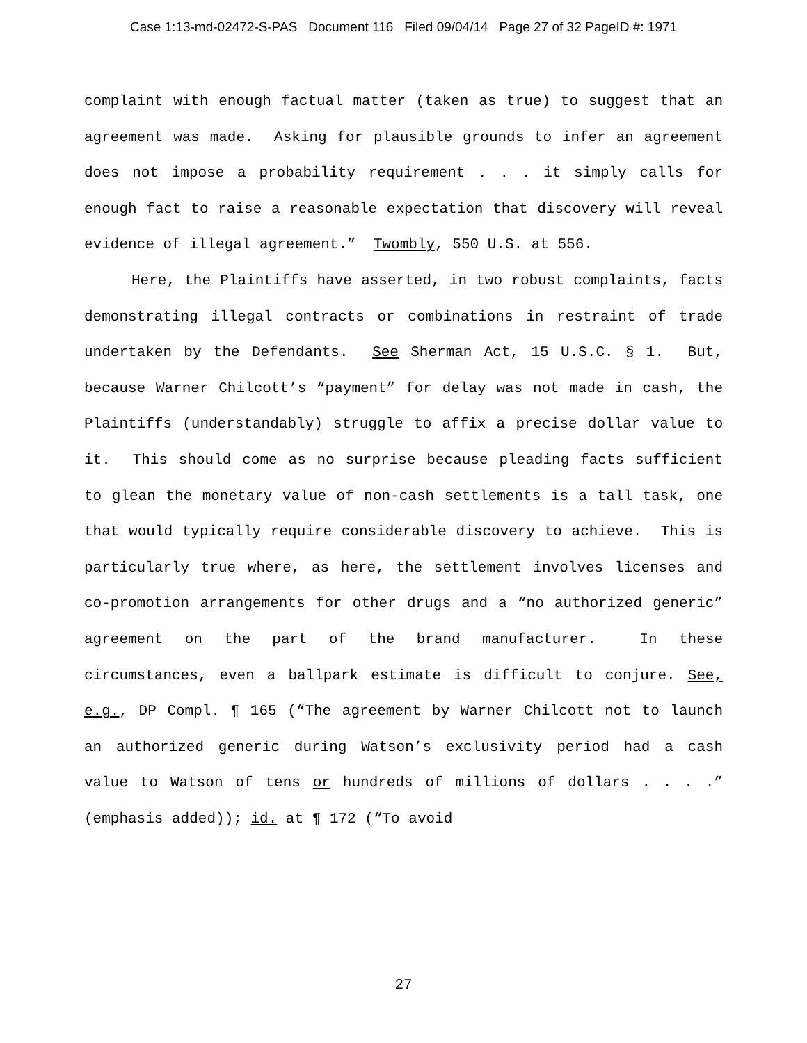Case 1:13-md-02472-S-PAS Document 116 Filed 09/04/14 Page 27 of 32 PageID #: 1971
complaint with enough factual matter (taken as true) to suggest that an agreement was made. Asking for plausible grounds to infer an agreement does not impose a probability requirement . . . it simply calls for enough fact to raise a reasonable expectation that discovery will reveal evidence of illegal agreement.” Twombly, 550 U.S. at 556.
Here, the Plaintiffs have asserted, in two robust complaints, facts demonstrating illegal contracts or combinations in restraint of trade undertaken by the Defendants. See Sherman Act, 15 U.S.C. § 1. But, because Warner Chilcott’s “payment” for delay was not made in cash, the Plaintiffs (understandably) struggle to affix a precise dollar value to it. This should come as no surprise because pleading facts sufficient to glean the monetary value of non-cash settlements is a tall task, one that would typically require considerable discovery to achieve. This is particularly true where, as here, the settlement involves licenses and co-promotion arrangements for other drugs and a “no authorized generic” agreement on the part of the brand manufacturer. In these circumstances, even a ballpark estimate is difficult to conjure. See, e.g., DP Compl. ¶ 165 (“The agreement by Warner Chilcott not to launch an authorized generic during Watson’s exclusivity period had a cash value to Watson of tens or hundreds of millions of dollars . . . .” (emphasis added)); id. at ¶ 172 (“To avoid
27